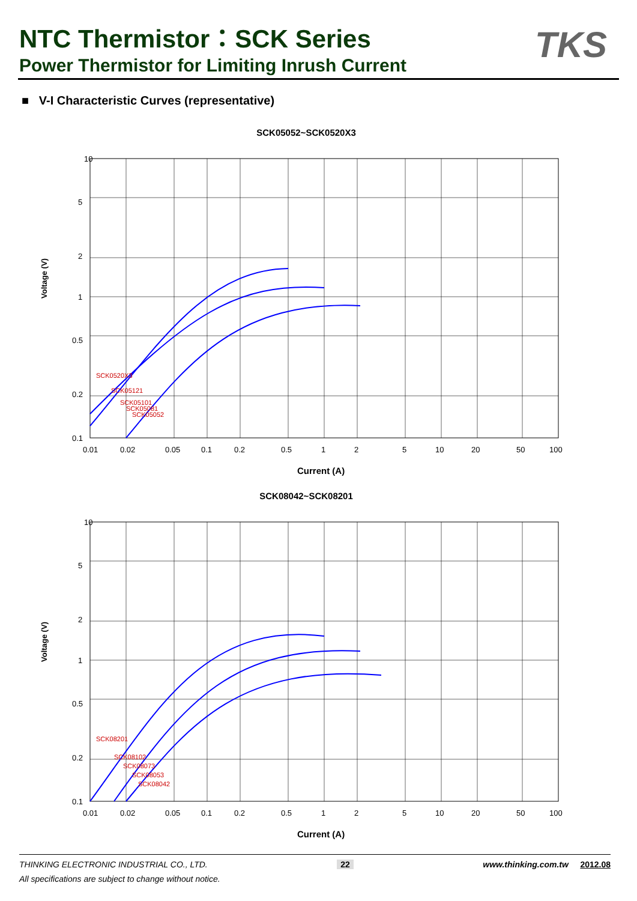NTC Thermistor：SCK Series TKS
Power Thermistor for Limiting Inrush Current
■ V-I Characteristic Curves (representative)
SCK05052~SCK0520X3
Voltage (V)
10
5
2
1
0.5
0.2
0.1
0.01
0.02
0.05
0.1
0.2
0.5
1
2
5
10
20
50
100
Current (A)
SCK0520X3
SCK05121
SCK05101
SCK05081
SCK05052
SCK08042~SCK08201
Voltage (V)
10
5
2
1
0.5
0.2
0.1
0.01
0.02
0.05
0.1
0.2
0.5
1
2
5
10
20
50
100
Current (A)
SCK08201
SCK08102
SCK08073
SCK08053
SCK08042
THINKING ELECTRONIC INDUSTRIAL CO., LTD. 22 www.thinking.com.tw 2012.08
All specifications are subject to change without notice.